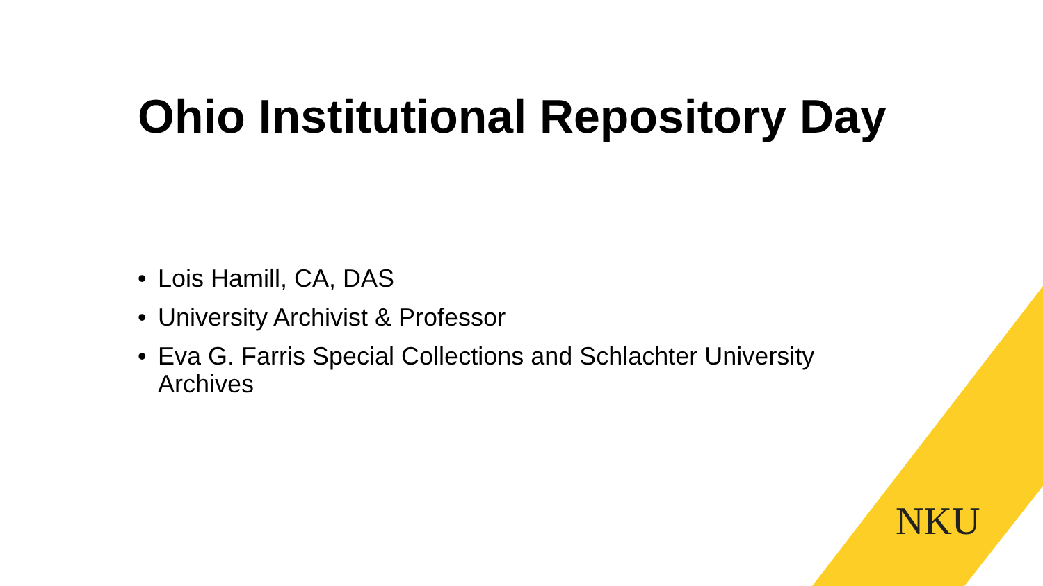Ohio Institutional Repository Day
• Lois Hamill, CA, DAS
• University Archivist & Professor
• Eva G. Farris Special Collections and Schlachter University Archives
NKU